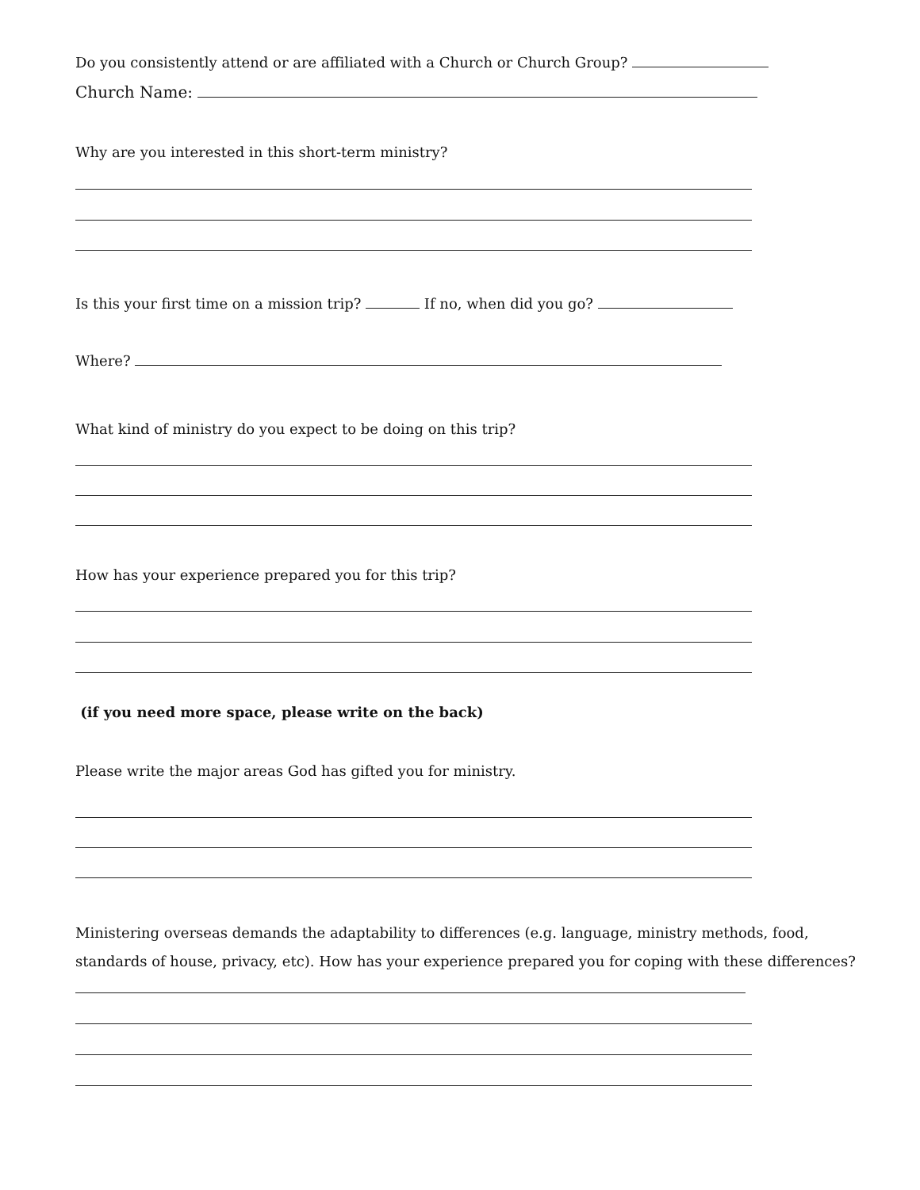Do you consistently attend or are affiliated with a Church or Church Group?
Church Name:
Why are you interested in this short-term ministry?
Is this your first time on a mission trip? If no, when did you go?
Where?
What kind of ministry do you expect to be doing on this trip?
How has your experience prepared you for this trip?
(if you need more space, please write on the back)
Please write the major areas God has gifted you for ministry.
Ministering overseas demands the adaptability to differences (e.g. language, ministry methods, food, standards of house, privacy, etc). How has your experience prepared you for coping with these differences?